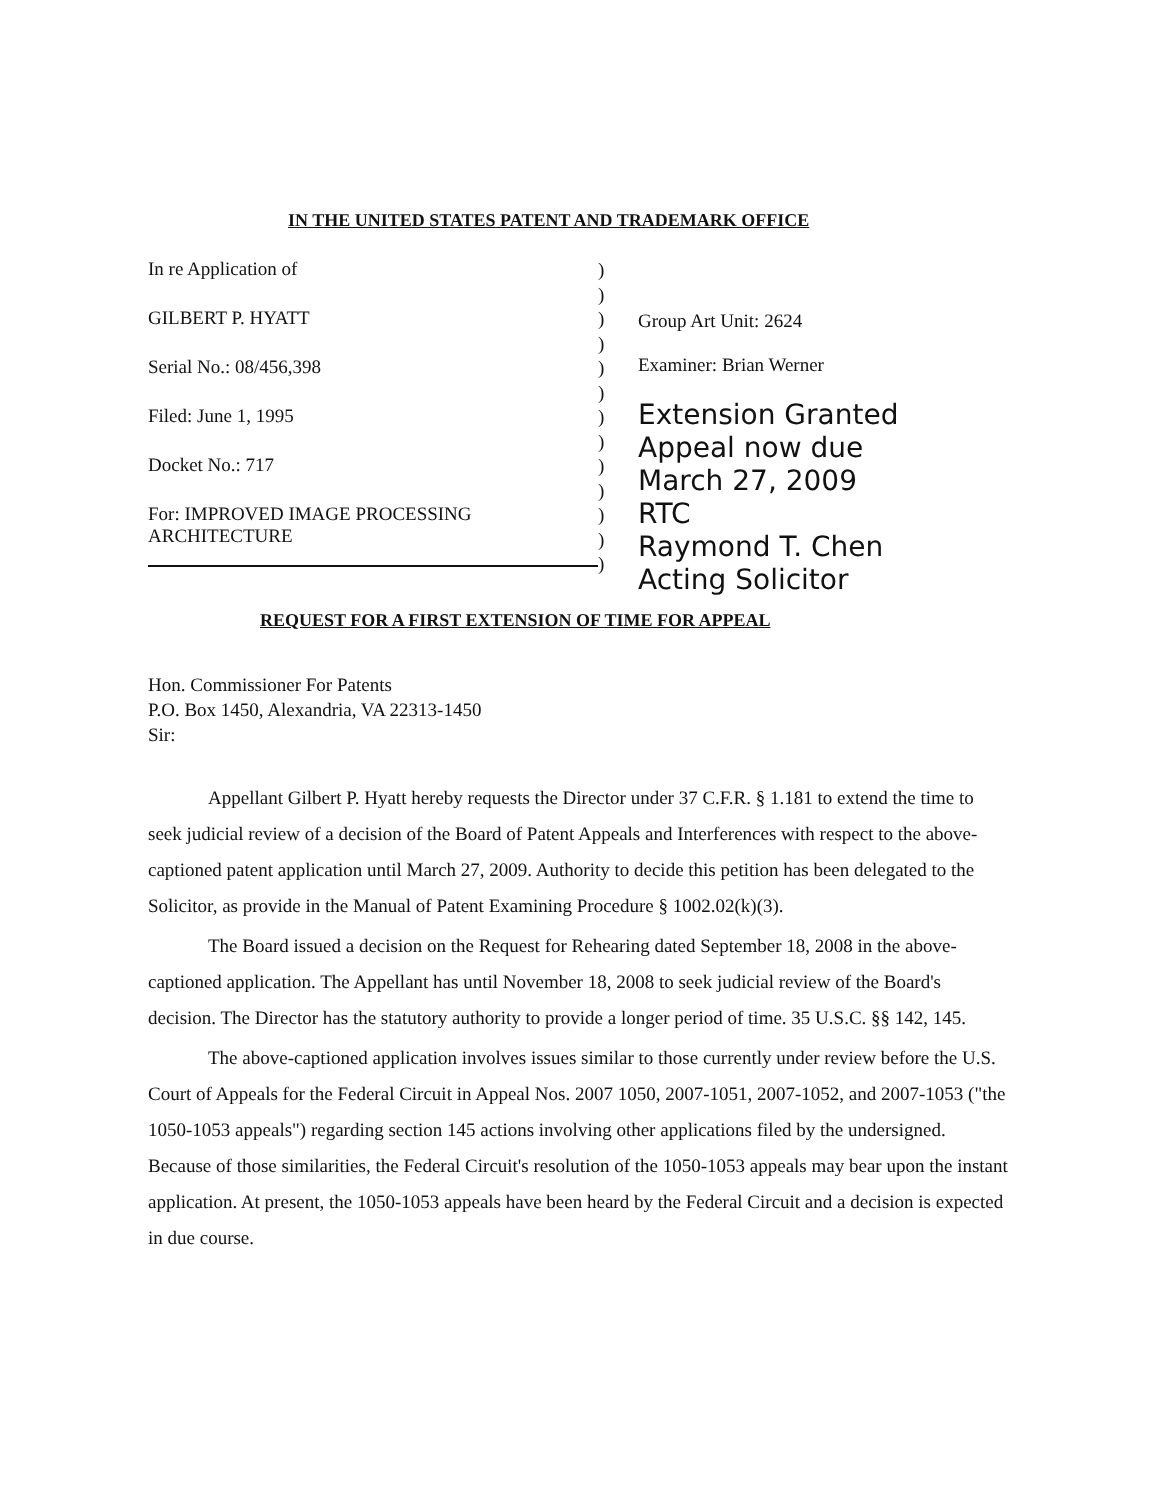IN THE UNITED STATES PATENT AND TRADEMARK OFFICE
In re Application of
GILBERT P. HYATT
Serial No.: 08/456,398
Filed: June 1, 1995
Docket No.: 717
For: IMPROVED IMAGE PROCESSING
ARCHITECTURE
)
)
)
)
)
)
)
)
)
)
)
)
)
Group Art Unit: 2624
Examiner: Brian Werner
Extension Granted
Appeal now due
March 27, 2009
RTC
Raymond T. Chen
Acting Solicitor
REQUEST FOR A FIRST EXTENSION OF TIME FOR APPEAL
Hon. Commissioner For Patents
P.O. Box 1450, Alexandria, VA 22313-1450
Sir:
Appellant Gilbert P. Hyatt hereby requests the Director under 37 C.F.R. § 1.181 to extend the time to seek judicial review of a decision of the Board of Patent Appeals and Interferences with respect to the above-captioned patent application until March 27, 2009. Authority to decide this petition has been delegated to the Solicitor, as provide in the Manual of Patent Examining Procedure § 1002.02(k)(3).
The Board issued a decision on the Request for Rehearing dated September 18, 2008 in the above-captioned application. The Appellant has until November 18, 2008 to seek judicial review of the Board's decision. The Director has the statutory authority to provide a longer period of time. 35 U.S.C. §§ 142, 145.
The above-captioned application involves issues similar to those currently under review before the U.S. Court of Appeals for the Federal Circuit in Appeal Nos. 2007 1050, 2007-1051, 2007-1052, and 2007-1053 ("the 1050-1053 appeals") regarding section 145 actions involving other applications filed by the undersigned. Because of those similarities, the Federal Circuit's resolution of the 1050-1053 appeals may bear upon the instant application. At present, the 1050-1053 appeals have been heard by the Federal Circuit and a decision is expected in due course.